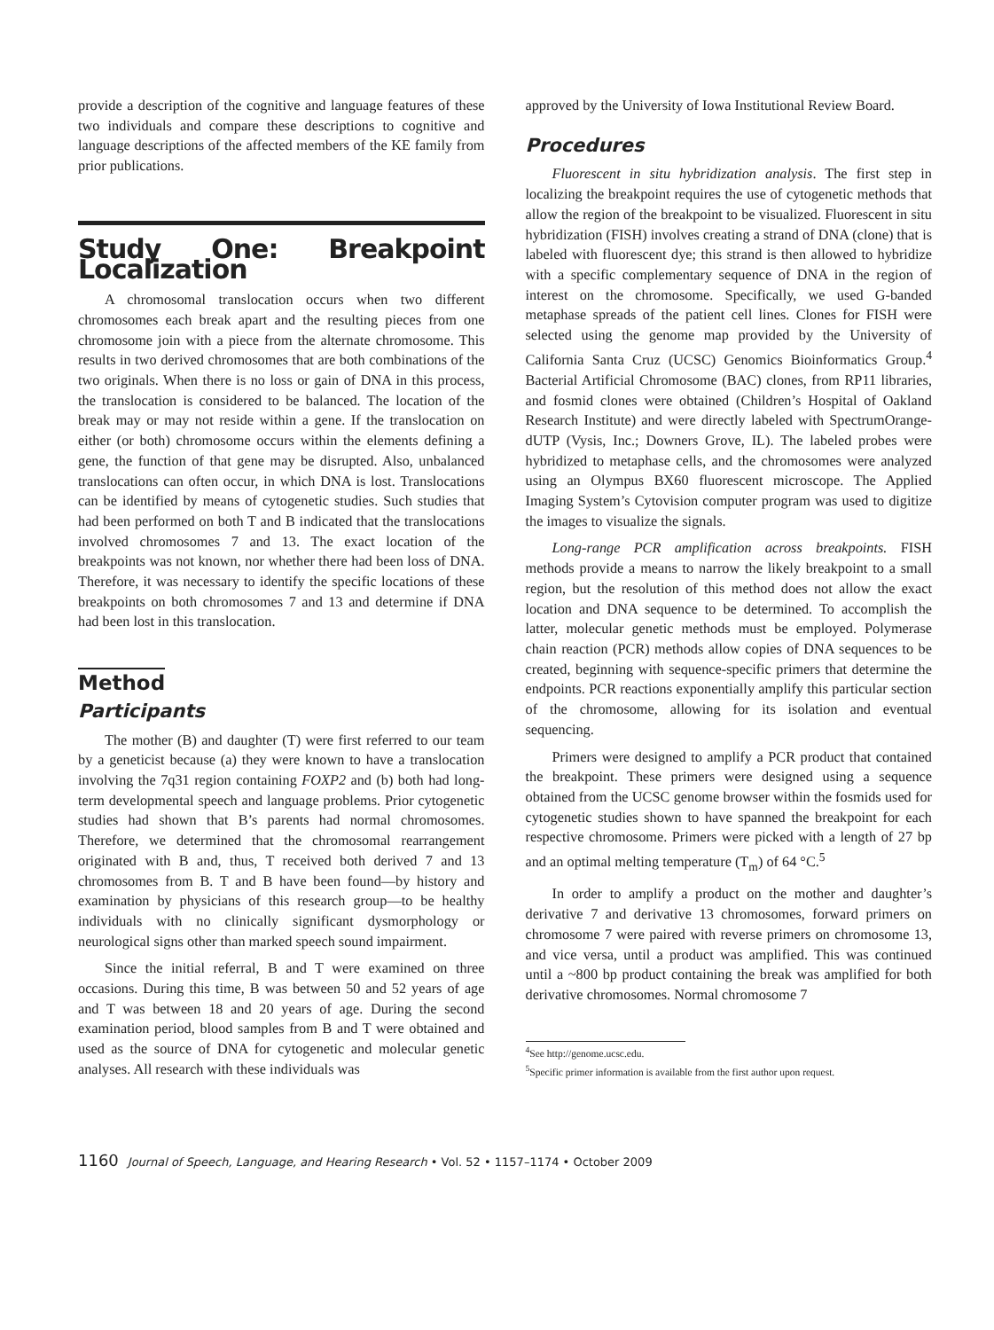provide a description of the cognitive and language features of these two individuals and compare these descriptions to cognitive and language descriptions of the affected members of the KE family from prior publications.
Study One: Breakpoint Localization
A chromosomal translocation occurs when two different chromosomes each break apart and the resulting pieces from one chromosome join with a piece from the alternate chromosome. This results in two derived chromosomes that are both combinations of the two originals. When there is no loss or gain of DNA in this process, the translocation is considered to be balanced. The location of the break may or may not reside within a gene. If the translocation on either (or both) chromosome occurs within the elements defining a gene, the function of that gene may be disrupted. Also, unbalanced translocations can often occur, in which DNA is lost. Translocations can be identified by means of cytogenetic studies. Such studies that had been performed on both T and B indicated that the translocations involved chromosomes 7 and 13. The exact location of the breakpoints was not known, nor whether there had been loss of DNA. Therefore, it was necessary to identify the specific locations of these breakpoints on both chromosomes 7 and 13 and determine if DNA had been lost in this translocation.
Method
Participants
The mother (B) and daughter (T) were first referred to our team by a geneticist because (a) they were known to have a translocation involving the 7q31 region containing FOXP2 and (b) both had long-term developmental speech and language problems. Prior cytogenetic studies had shown that B’s parents had normal chromosomes. Therefore, we determined that the chromosomal rearrangement originated with B and, thus, T received both derived 7 and 13 chromosomes from B. T and B have been found—by history and examination by physicians of this research group—to be healthy individuals with no clinically significant dysmorphology or neurological signs other than marked speech sound impairment.
Since the initial referral, B and T were examined on three occasions. During this time, B was between 50 and 52 years of age and T was between 18 and 20 years of age. During the second examination period, blood samples from B and T were obtained and used as the source of DNA for cytogenetic and molecular genetic analyses. All research with these individuals was
approved by the University of Iowa Institutional Review Board.
Procedures
Fluorescent in situ hybridization analysis. The first step in localizing the breakpoint requires the use of cytogenetic methods that allow the region of the breakpoint to be visualized. Fluorescent in situ hybridization (FISH) involves creating a strand of DNA (clone) that is labeled with fluorescent dye; this strand is then allowed to hybridize with a specific complementary sequence of DNA in the region of interest on the chromosome. Specifically, we used G-banded metaphase spreads of the patient cell lines. Clones for FISH were selected using the genome map provided by the University of California Santa Cruz (UCSC) Genomics Bioinformatics Group.<sup>4</sup> Bacterial Artificial Chromosome (BAC) clones, from RP11 libraries, and fosmid clones were obtained (Children’s Hospital of Oakland Research Institute) and were directly labeled with SpectrumOrange-dUTP (Vysis, Inc.; Downers Grove, IL). The labeled probes were hybridized to metaphase cells, and the chromosomes were analyzed using an Olympus BX60 fluorescent microscope. The Applied Imaging System’s Cytovision computer program was used to digitize the images to visualize the signals.
Long-range PCR amplification across breakpoints. FISH methods provide a means to narrow the likely breakpoint to a small region, but the resolution of this method does not allow the exact location and DNA sequence to be determined. To accomplish the latter, molecular genetic methods must be employed. Polymerase chain reaction (PCR) methods allow copies of DNA sequences to be created, beginning with sequence-specific primers that determine the endpoints. PCR reactions exponentially amplify this particular section of the chromosome, allowing for its isolation and eventual sequencing.
Primers were designed to amplify a PCR product that contained the breakpoint. These primers were designed using a sequence obtained from the UCSC genome browser within the fosmids used for cytogenetic studies shown to have spanned the breakpoint for each respective chromosome. Primers were picked with a length of 27 bp and an optimal melting temperature (T<sub>m</sub>) of 64 °C.<sup>5</sup>
In order to amplify a product on the mother and daughter’s derivative 7 and derivative 13 chromosomes, forward primers on chromosome 7 were paired with reverse primers on chromosome 13, and vice versa, until a product was amplified. This was continued until a ~800 bp product containing the break was amplified for both derivative chromosomes. Normal chromosome 7
<sup>4</sup> See http://genome.ucsc.edu.
<sup>5</sup> Specific primer information is available from the first author upon request.
1160 Journal of Speech, Language, and Hearing Research • Vol. 52 • 1157–1174 • October 2009